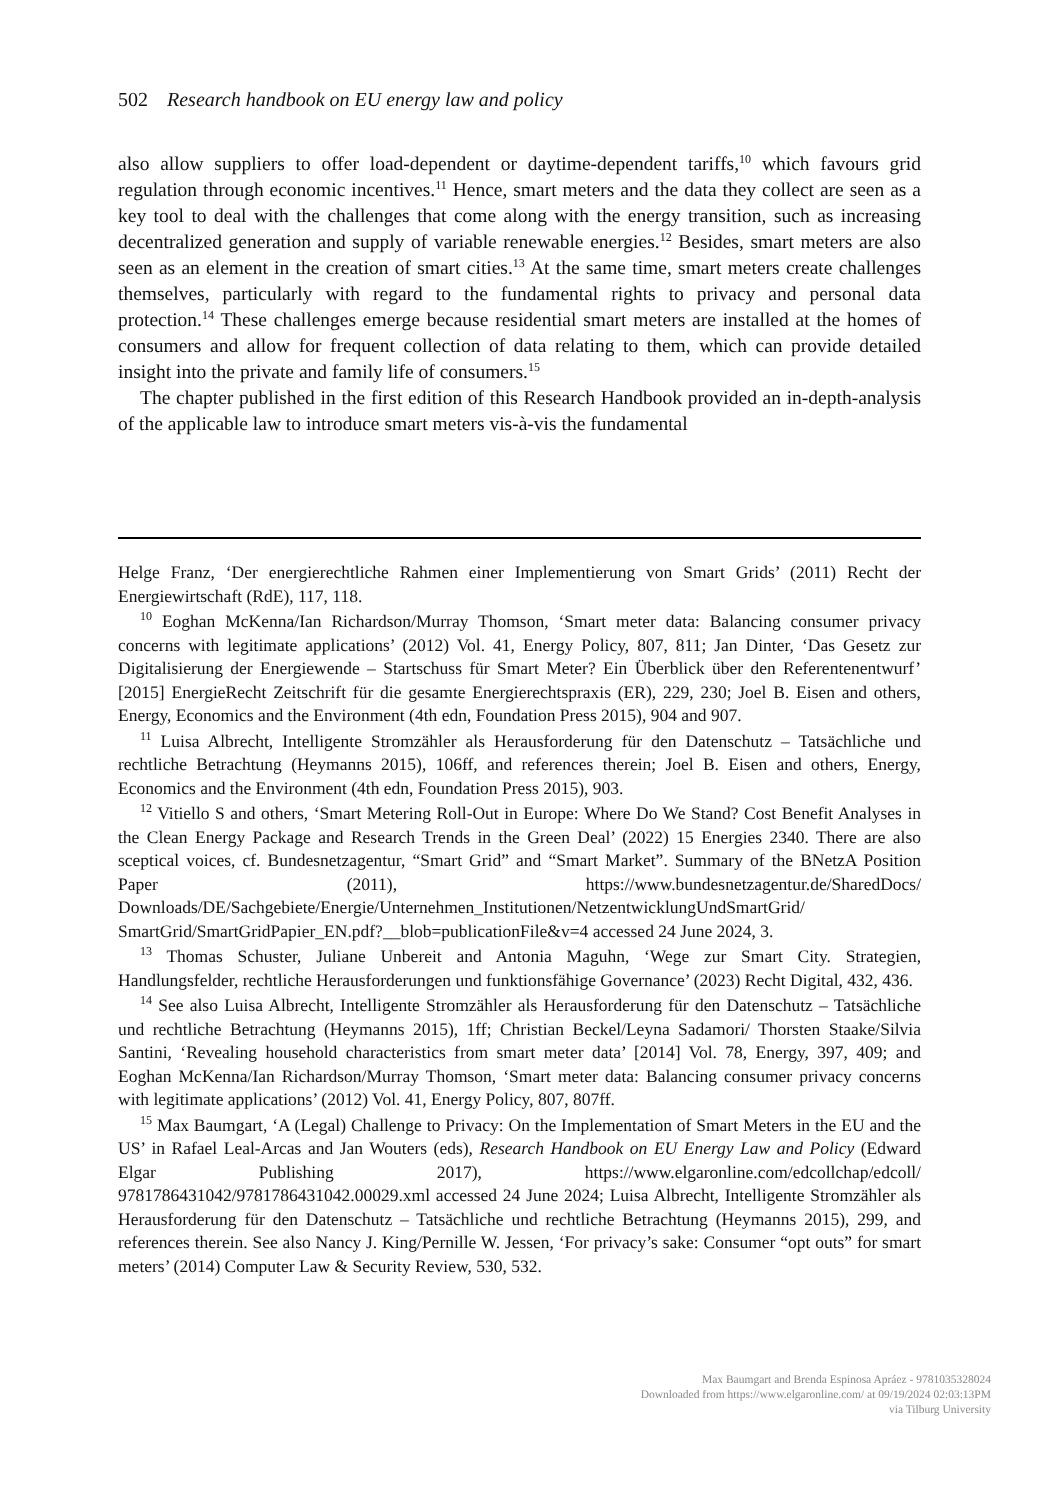502 Research handbook on EU energy law and policy
also allow suppliers to offer load-dependent or daytime-dependent tariffs,<sup>10</sup> which favours grid regulation through economic incentives.<sup>11</sup> Hence, smart meters and the data they collect are seen as a key tool to deal with the challenges that come along with the energy transition, such as increasing decentralized generation and supply of variable renewable energies.<sup>12</sup> Besides, smart meters are also seen as an element in the creation of smart cities.<sup>13</sup> At the same time, smart meters create challenges themselves, particularly with regard to the fundamental rights to privacy and personal data protection.<sup>14</sup> These challenges emerge because residential smart meters are installed at the homes of consumers and allow for frequent collection of data relating to them, which can provide detailed insight into the private and family life of consumers.<sup>15</sup>
The chapter published in the first edition of this Research Handbook provided an in-depth-analysis of the applicable law to introduce smart meters vis-à-vis the fundamental
Helge Franz, ‘Der energierechtliche Rahmen einer Implementierung von Smart Grids’ (2011) Recht der Energiewirtschaft (RdE), 117, 118.
<sup>10</sup> Eoghan McKenna/Ian Richardson/Murray Thomson, ‘Smart meter data: Balancing consumer privacy concerns with legitimate applications’ (2012) Vol. 41, Energy Policy, 807, 811; Jan Dinter, ‘Das Gesetz zur Digitalisierung der Energiewende – Startschuss für Smart Meter? Ein Überblick über den Referentenentwurf’ [2015] EnergieRecht Zeitschrift für die gesamte Energierechtspraxis (ER), 229, 230; Joel B. Eisen and others, Energy, Economics and the Environment (4th edn, Foundation Press 2015), 904 and 907.
<sup>11</sup> Luisa Albrecht, Intelligente Stromzähler als Herausforderung für den Datenschutz – Tatsächliche und rechtliche Betrachtung (Heymanns 2015), 106ff, and references therein; Joel B. Eisen and others, Energy, Economics and the Environment (4th edn, Foundation Press 2015), 903.
<sup>12</sup> Vitiello S and others, ‘Smart Metering Roll-Out in Europe: Where Do We Stand? Cost Benefit Analyses in the Clean Energy Package and Research Trends in the Green Deal’ (2022) 15 Energies 2340. There are also sceptical voices, cf. Bundesnetzagentur, “Smart Grid” and “Smart Market”. Summary of the BNetzA Position Paper (2011), https://www.bundesnetzagentur.de/SharedDocs/ Downloads/DE/Sachgebiete/Energie/Unternehmen_Institutionen/NetzentwicklungUndSmartGrid/ SmartGrid/SmartGridPapier_EN.pdf?__blob=publicationFile&v=4 accessed 24 June 2024, 3.
<sup>13</sup> Thomas Schuster, Juliane Unbereit and Antonia Maguhn, ‘Wege zur Smart City. Strategien, Handlungsfelder, rechtliche Herausforderungen und funktionsfähige Governance’ (2023) Recht Digital, 432, 436.
<sup>14</sup> See also Luisa Albrecht, Intelligente Stromzähler als Herausforderung für den Datenschutz – Tatsächliche und rechtliche Betrachtung (Heymanns 2015), 1ff; Christian Beckel/Leyna Sadamori/ Thorsten Staake/Silvia Santini, ‘Revealing household characteristics from smart meter data’ [2014] Vol. 78, Energy, 397, 409; and Eoghan McKenna/Ian Richardson/Murray Thomson, ‘Smart meter data: Balancing consumer privacy concerns with legitimate applications’ (2012) Vol. 41, Energy Policy, 807, 807ff.
<sup>15</sup> Max Baumgart, ‘A (Legal) Challenge to Privacy: On the Implementation of Smart Meters in the EU and the US’ in Rafael Leal-Arcas and Jan Wouters (eds), Research Handbook on EU Energy Law and Policy (Edward Elgar Publishing 2017), https://www.elgaronline.com/edcollchap/edcoll/ 9781786431042/9781786431042.00029.xml accessed 24 June 2024; Luisa Albrecht, Intelligente Stromzähler als Herausforderung für den Datenschutz – Tatsächliche und rechtliche Betrachtung (Heymanns 2015), 299, and references therein. See also Nancy J. King/Pernille W. Jessen, ‘For privacy’s sake: Consumer “opt outs” for smart meters’ (2014) Computer Law & Security Review, 530, 532.
Max Baumgart and Brenda Espinosa Apráez - 9781035328024
Downloaded from https://www.elgaronline.com/ at 09/19/2024 02:03:13PM
via Tilburg University